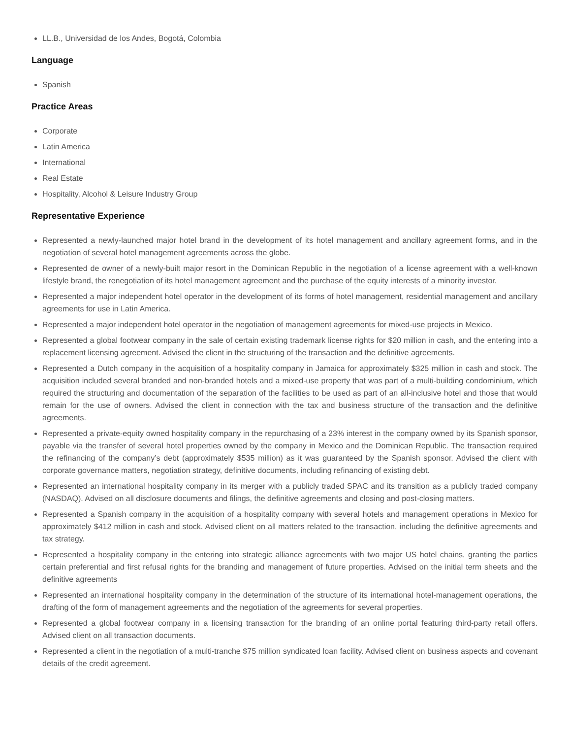LL.B., Universidad de los Andes, Bogotá, Colombia
Language
Spanish
Practice Areas
Corporate
Latin America
International
Real Estate
Hospitality, Alcohol & Leisure Industry Group
Representative Experience
Represented a newly-launched major hotel brand in the development of its hotel management and ancillary agreement forms, and in the negotiation of several hotel management agreements across the globe.
Represented de owner of a newly-built major resort in the Dominican Republic in the negotiation of a license agreement with a well-known lifestyle brand, the renegotiation of its hotel management agreement and the purchase of the equity interests of a minority investor.
Represented a major independent hotel operator in the development of its forms of hotel management, residential management and ancillary agreements for use in Latin America.
Represented a major independent hotel operator in the negotiation of management agreements for mixed-use projects in Mexico.
Represented a global footwear company in the sale of certain existing trademark license rights for $20 million in cash, and the entering into a replacement licensing agreement. Advised the client in the structuring of the transaction and the definitive agreements.
Represented a Dutch company in the acquisition of a hospitality company in Jamaica for approximately $325 million in cash and stock. The acquisition included several branded and non-branded hotels and a mixed-use property that was part of a multi-building condominium, which required the structuring and documentation of the separation of the facilities to be used as part of an all-inclusive hotel and those that would remain for the use of owners. Advised the client in connection with the tax and business structure of the transaction and the definitive agreements.
Represented a private-equity owned hospitality company in the repurchasing of a 23% interest in the company owned by its Spanish sponsor, payable via the transfer of several hotel properties owned by the company in Mexico and the Dominican Republic. The transaction required the refinancing of the company’s debt (approximately $535 million) as it was guaranteed by the Spanish sponsor. Advised the client with corporate governance matters, negotiation strategy, definitive documents, including refinancing of existing debt.
Represented an international hospitality company in its merger with a publicly traded SPAC and its transition as a publicly traded company (NASDAQ). Advised on all disclosure documents and filings, the definitive agreements and closing and post-closing matters.
Represented a Spanish company in the acquisition of a hospitality company with several hotels and management operations in Mexico for approximately $412 million in cash and stock. Advised client on all matters related to the transaction, including the definitive agreements and tax strategy.
Represented a hospitality company in the entering into strategic alliance agreements with two major US hotel chains, granting the parties certain preferential and first refusal rights for the branding and management of future properties. Advised on the initial term sheets and the definitive agreements
Represented an international hospitality company in the determination of the structure of its international hotel-management operations, the drafting of the form of management agreements and the negotiation of the agreements for several properties.
Represented a global footwear company in a licensing transaction for the branding of an online portal featuring third-party retail offers. Advised client on all transaction documents.
Represented a client in the negotiation of a multi-tranche $75 million syndicated loan facility. Advised client on business aspects and covenant details of the credit agreement.